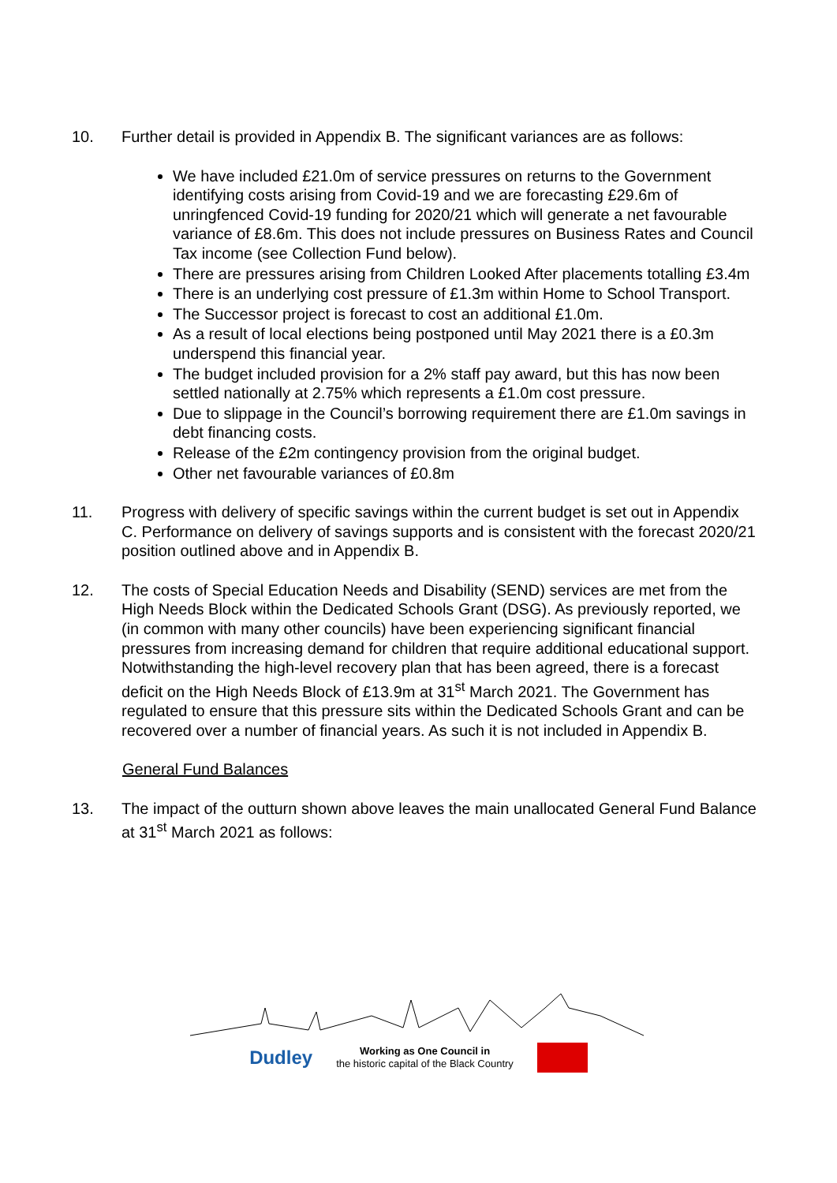10. Further detail is provided in Appendix B. The significant variances are as follows:
We have included £21.0m of service pressures on returns to the Government identifying costs arising from Covid-19 and we are forecasting £29.6m of unringfenced Covid-19 funding for 2020/21 which will generate a net favourable variance of £8.6m. This does not include pressures on Business Rates and Council Tax income (see Collection Fund below).
There are pressures arising from Children Looked After placements totalling £3.4m
There is an underlying cost pressure of £1.3m within Home to School Transport.
The Successor project is forecast to cost an additional £1.0m.
As a result of local elections being postponed until May 2021 there is a £0.3m underspend this financial year.
The budget included provision for a 2% staff pay award, but this has now been settled nationally at 2.75% which represents a £1.0m cost pressure.
Due to slippage in the Council’s borrowing requirement there are £1.0m savings in debt financing costs.
Release of the £2m contingency provision from the original budget.
Other net favourable variances of £0.8m
11. Progress with delivery of specific savings within the current budget is set out in Appendix C. Performance on delivery of savings supports and is consistent with the forecast 2020/21 position outlined above and in Appendix B.
12. The costs of Special Education Needs and Disability (SEND) services are met from the High Needs Block within the Dedicated Schools Grant (DSG). As previously reported, we (in common with many other councils) have been experiencing significant financial pressures from increasing demand for children that require additional educational support. Notwithstanding the high-level recovery plan that has been agreed, there is a forecast deficit on the High Needs Block of £13.9m at 31<sup>st</sup> March 2021. The Government has regulated to ensure that this pressure sits within the Dedicated Schools Grant and can be recovered over a number of financial years. As such it is not included in Appendix B.
General Fund Balances
13. The impact of the outturn shown above leaves the main unallocated General Fund Balance at 31<sup>st</sup> March 2021 as follows:
Dudley Working as One Council in
the historic capital of the Black Country